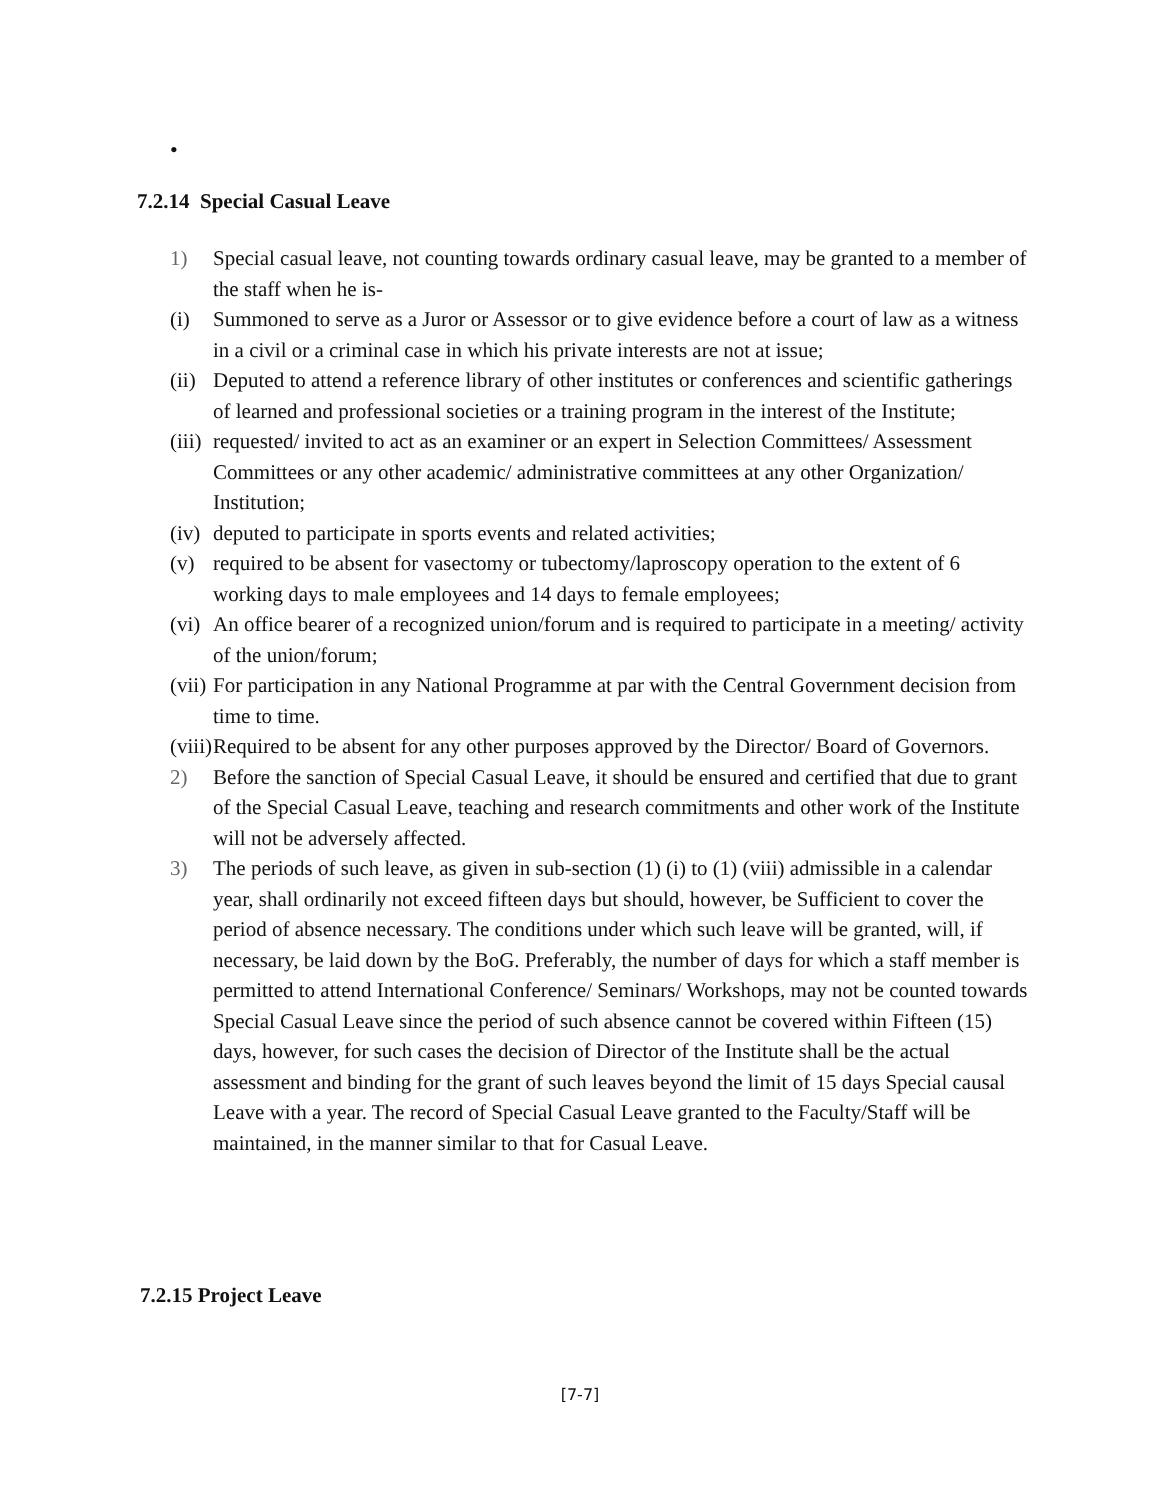•
7.2.14 Special Casual Leave
1) Special casual leave, not counting towards ordinary casual leave, may be granted to a member of the staff when he is-
(i) Summoned to serve as a Juror or Assessor or to give evidence before a court of law as a witness in a civil or a criminal case in which his private interests are not at issue;
(ii) Deputed to attend a reference library of other institutes or conferences and scientific gatherings of learned and professional societies or a training program in the interest of the Institute;
(iii) requested/ invited to act as an examiner or an expert in Selection Committees/ Assessment Committees or any other academic/ administrative committees at any other Organization/ Institution;
(iv) deputed to participate in sports events and related activities;
(v) required to be absent for vasectomy or tubectomy/laproscopy operation to the extent of 6 working days to male employees and 14 days to female employees;
(vi) An office bearer of a recognized union/forum and is required to participate in a meeting/ activity of the union/forum;
(vii) For participation in any National Programme at par with the Central Government decision from time to time.
(viii) Required to be absent for any other purposes approved by the Director/ Board of Governors.
2) Before the sanction of Special Casual Leave, it should be ensured and certified that due to grant of the Special Casual Leave, teaching and research commitments and other work of the Institute will not be adversely affected.
3) The periods of such leave, as given in sub-section (1) (i) to (1) (viii) admissible in a calendar year, shall ordinarily not exceed fifteen days but should, however, be Sufficient to cover the period of absence necessary. The conditions under which such leave will be granted, will, if necessary, be laid down by the BoG. Preferably, the number of days for which a staff member is permitted to attend International Conference/ Seminars/ Workshops, may not be counted towards Special Casual Leave since the period of such absence cannot be covered within Fifteen (15) days, however, for such cases the decision of Director of the Institute shall be the actual assessment and binding for the grant of such leaves beyond the limit of 15 days Special causal Leave with a year. The record of Special Casual Leave granted to the Faculty/Staff will be maintained, in the manner similar to that for Casual Leave.
7.2.15 Project Leave
[7-7]